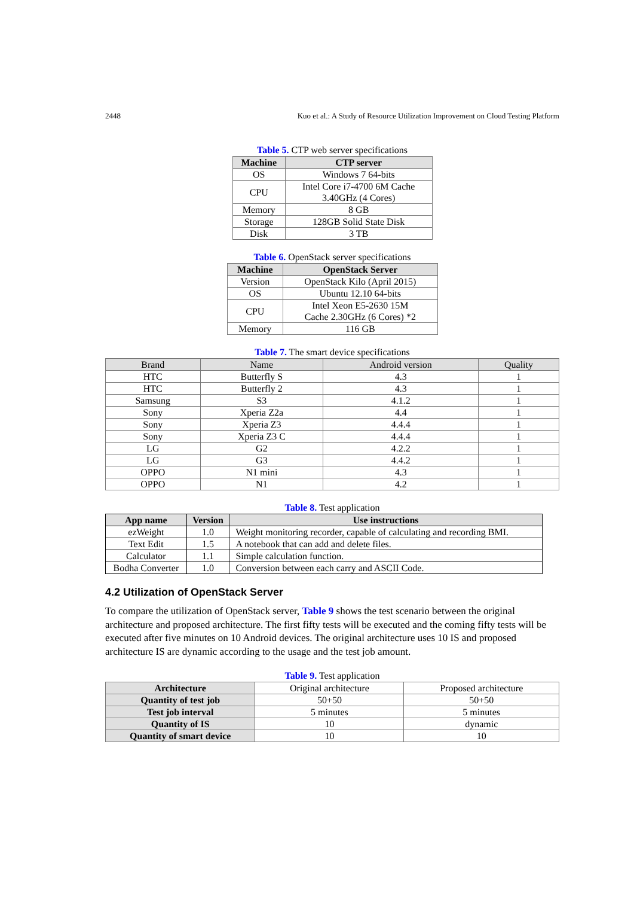2448 Kuo et al.: A Study of Resource Utilization Improvement on Cloud Testing Platform
Table 5. CTP web server specifications
| Machine | CTP server |
| --- | --- |
| OS | Windows 7 64-bits |
| CPU | Intel Core i7-4700 6M Cache 3.40GHz (4 Cores) |
| Memory | 8 GB |
| Storage | 128GB Solid State Disk |
| Disk | 3 TB |
Table 6. OpenStack server specifications
| Machine | OpenStack Server |
| --- | --- |
| Version | OpenStack Kilo (April 2015) |
| OS | Ubuntu 12.10 64-bits |
| CPU | Intel Xeon E5-2630 15M Cache 2.30GHz (6 Cores) *2 |
| Memory | 116 GB |
Table 7. The smart device specifications
| Brand | Name | Android version | Quality |
| --- | --- | --- | --- |
| HTC | Butterfly S | 4.3 | 1 |
| HTC | Butterfly 2 | 4.3 | 1 |
| Samsung | S3 | 4.1.2 | 1 |
| Sony | Xperia Z2a | 4.4 | 1 |
| Sony | Xperia Z3 | 4.4.4 | 1 |
| Sony | Xperia Z3 C | 4.4.4 | 1 |
| LG | G2 | 4.2.2 | 1 |
| LG | G3 | 4.4.2 | 1 |
| OPPO | N1 mini | 4.3 | 1 |
| OPPO | N1 | 4.2 | 1 |
Table 8. Test application
| App name | Version | Use instructions |
| --- | --- | --- |
| ezWeight | 1.0 | Weight monitoring recorder, capable of calculating and recording BMI. |
| Text Edit | 1.5 | A notebook that can add and delete files. |
| Calculator | 1.1 | Simple calculation function. |
| Bodha Converter | 1.0 | Conversion between each carry and ASCII Code. |
4.2 Utilization of OpenStack Server
To compare the utilization of OpenStack server, Table 9 shows the test scenario between the original architecture and proposed architecture. The first fifty tests will be executed and the coming fifty tests will be executed after five minutes on 10 Android devices. The original architecture uses 10 IS and proposed architecture IS are dynamic according to the usage and the test job amount.
Table 9. Test application
| Architecture | Original architecture | Proposed architecture |
| Quantity of test job | 50+50 | 50+50 |
| Test job interval | 5 minutes | 5 minutes |
| Quantity of IS | 10 | dynamic |
| Quantity of smart device | 10 | 10 |